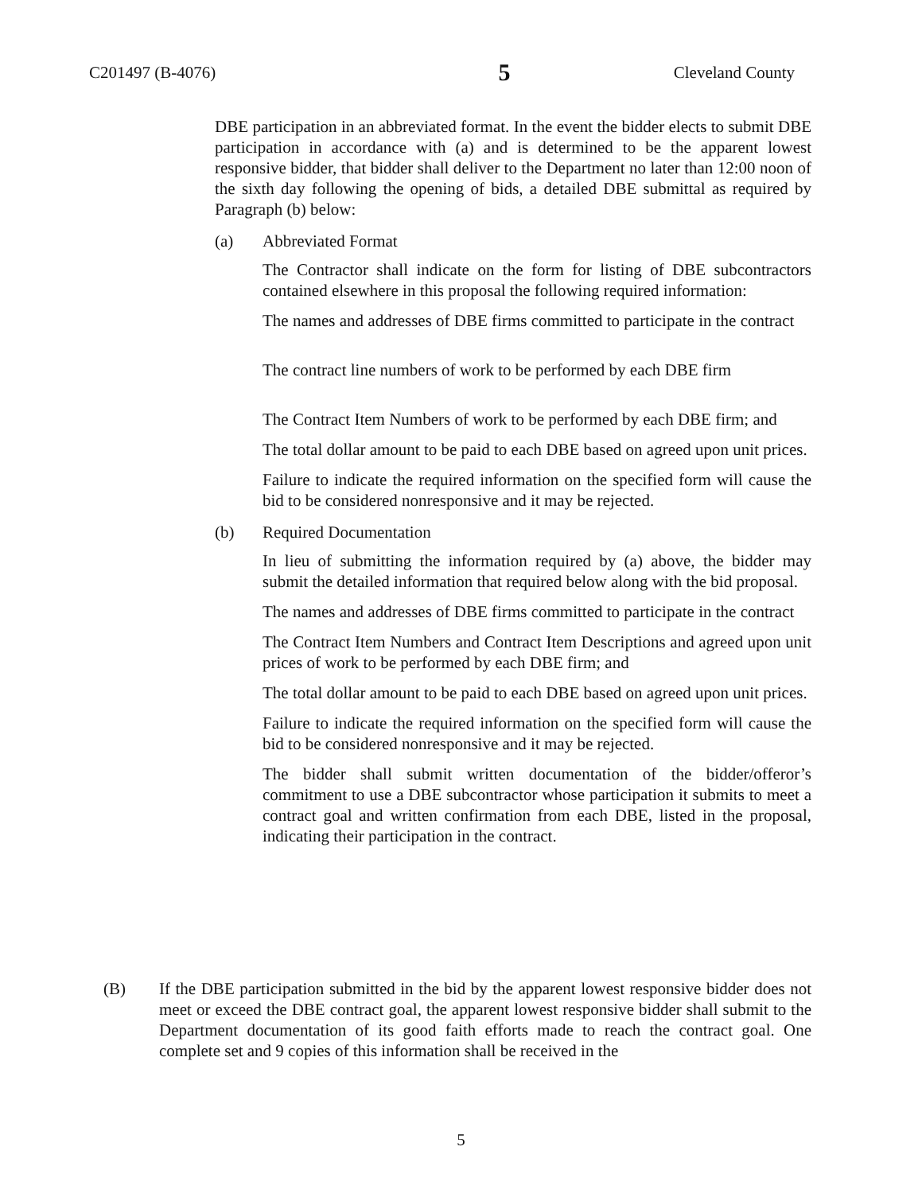C201497 (B-4076) 5 Cleveland County
DBE participation in an abbreviated format. In the event the bidder elects to submit DBE participation in accordance with (a) and is determined to be the apparent lowest responsive bidder, that bidder shall deliver to the Department no later than 12:00 noon of the sixth day following the opening of bids, a detailed DBE submittal as required by Paragraph (b) below:
(a) Abbreviated Format
The Contractor shall indicate on the form for listing of DBE subcontractors contained elsewhere in this proposal the following required information:
The names and addresses of DBE firms committed to participate in the contract
The contract line numbers of work to be performed by each DBE firm
The Contract Item Numbers of work to be performed by each DBE firm; and
The total dollar amount to be paid to each DBE based on agreed upon unit prices.
Failure to indicate the required information on the specified form will cause the bid to be considered nonresponsive and it may be rejected.
(b) Required Documentation
In lieu of submitting the information required by (a) above, the bidder may submit the detailed information that required below along with the bid proposal.
The names and addresses of DBE firms committed to participate in the contract
The Contract Item Numbers and Contract Item Descriptions and agreed upon unit prices of work to be performed by each DBE firm; and
The total dollar amount to be paid to each DBE based on agreed upon unit prices.
Failure to indicate the required information on the specified form will cause the bid to be considered nonresponsive and it may be rejected.
The bidder shall submit written documentation of the bidder/offeror’s commitment to use a DBE subcontractor whose participation it submits to meet a contract goal and written confirmation from each DBE, listed in the proposal, indicating their participation in the contract.
(B) If the DBE participation submitted in the bid by the apparent lowest responsive bidder does not meet or exceed the DBE contract goal, the apparent lowest responsive bidder shall submit to the Department documentation of its good faith efforts made to reach the contract goal. One complete set and 9 copies of this information shall be received in the
5